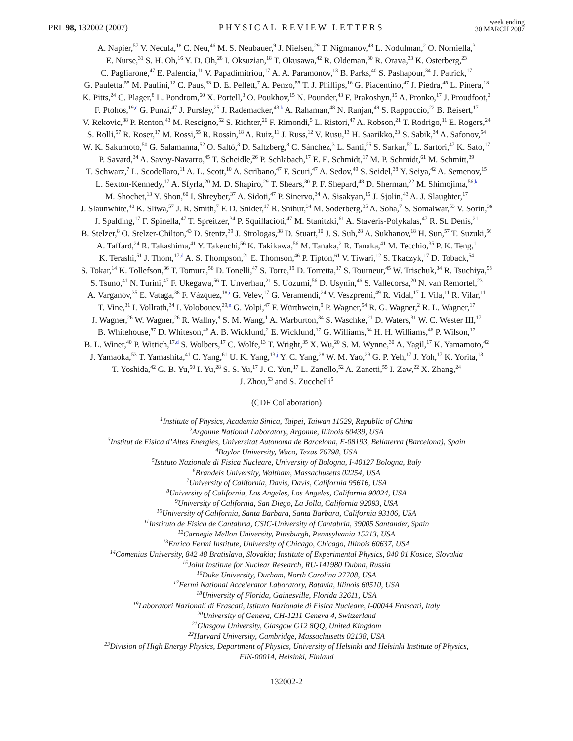PRL 98, 132002 (2007) PHYSICAL REVIEW LETTERS week ending
30 MARCH 2007
A. Napier,<sup>57</sup> V. Necula,<sup>18</sup> C. Neu,<sup>46</sup> M. S. Neubauer,<sup>9</sup> J. Nielsen,<sup>29</sup> T. Nigmanov,<sup>48</sup> L. Nodulman,<sup>2</sup> O. Norniella,<sup>3</sup>
E. Nurse,<sup>31</sup> S. H. Oh,<sup>16</sup> Y. D. Oh,<sup>28</sup> I. Oksuzian,<sup>18</sup> T. Okusawa,<sup>42</sup> R. Oldeman,<sup>30</sup> R. Orava,<sup>23</sup> K. Osterberg,<sup>23</sup>
C. Pagliarone,<sup>47</sup> E. Palencia,<sup>11</sup> V. Papadimitriou,<sup>17</sup> A. A. Paramonov,<sup>13</sup> B. Parks,<sup>40</sup> S. Pashapour,<sup>34</sup> J. Patrick,<sup>17</sup>
G. Pauletta,<sup>55</sup> M. Paulini,<sup>12</sup> C. Paus,<sup>33</sup> D. E. Pellett,<sup>7</sup> A. Penzo,<sup>55</sup> T. J. Phillips,<sup>16</sup> G. Piacentino,<sup>47</sup> J. Piedra,<sup>45</sup> L. Pinera,<sup>18</sup>
K. Pitts,<sup>24</sup> C. Plager,<sup>8</sup> L. Pondrom,<sup>60</sup> X. Portell,<sup>3</sup> O. Poukhov,<sup>15</sup> N. Pounder,<sup>43</sup> F. Prakoshyn,<sup>15</sup> A. Pronko,<sup>17</sup> J. Proudfoot,<sup>2</sup>
F. Ptohos,<sup>19,e</sup> G. Punzi,<sup>47</sup> J. Pursley,<sup>25</sup> J. Rademacker,<sup>43,b</sup> A. Rahaman,<sup>48</sup> N. Ranjan,<sup>49</sup> S. Rappoccio,<sup>22</sup> B. Reisert,<sup>17</sup>
V. Rekovic,<sup>38</sup> P. Renton,<sup>43</sup> M. Rescigno,<sup>52</sup> S. Richter,<sup>26</sup> F. Rimondi,<sup>5</sup> L. Ristori,<sup>47</sup> A. Robson,<sup>21</sup> T. Rodrigo,<sup>11</sup> E. Rogers,<sup>24</sup>
S. Rolli,<sup>57</sup> R. Roser,<sup>17</sup> M. Rossi,<sup>55</sup> R. Rossin,<sup>18</sup> A. Ruiz,<sup>11</sup> J. Russ,<sup>12</sup> V. Rusu,<sup>13</sup> H. Saarikko,<sup>23</sup> S. Sabik,<sup>34</sup> A. Safonov,<sup>54</sup>
W. K. Sakumoto,<sup>50</sup> G. Salamanna,<sup>52</sup> O. Saltó,<sup>3</sup> D. Saltzberg,<sup>8</sup> C. Sánchez,<sup>3</sup> L. Santi,<sup>55</sup> S. Sarkar,<sup>52</sup> L. Sartori,<sup>47</sup> K. Sato,<sup>17</sup>
P. Savard,<sup>34</sup> A. Savoy-Navarro,<sup>45</sup> T. Scheidle,<sup>26</sup> P. Schlabach,<sup>17</sup> E. E. Schmidt,<sup>17</sup> M. P. Schmidt,<sup>61</sup> M. Schmitt,<sup>39</sup>
T. Schwarz,<sup>7</sup> L. Scodellaro,<sup>11</sup> A. L. Scott,<sup>10</sup> A. Scribano,<sup>47</sup> F. Scuri,<sup>47</sup> A. Sedov,<sup>49</sup> S. Seidel,<sup>38</sup> Y. Seiya,<sup>42</sup> A. Semenov,<sup>15</sup>
L. Sexton-Kennedy,<sup>17</sup> A. Sfyrla,<sup>20</sup> M. D. Shapiro,<sup>29</sup> T. Shears,<sup>30</sup> P. F. Shepard,<sup>48</sup> D. Sherman,<sup>22</sup> M. Shimojima,<sup>56,k</sup>
M. Shochet,<sup>13</sup> Y. Shon,<sup>60</sup> I. Shreyber,<sup>37</sup> A. Sidoti,<sup>47</sup> P. Sinervo,<sup>34</sup> A. Sisakyan,<sup>15</sup> J. Sjolin,<sup>43</sup> A. J. Slaughter,<sup>17</sup>
J. Slaunwhite,<sup>40</sup> K. Sliwa,<sup>57</sup> J. R. Smith,<sup>7</sup> F. D. Snider,<sup>17</sup> R. Snihur,<sup>34</sup> M. Soderberg,<sup>35</sup> A. Soha,<sup>7</sup> S. Somalwar,<sup>53</sup> V. Sorin,<sup>36</sup>
J. Spalding,<sup>17</sup> F. Spinella,<sup>47</sup> T. Spreitzer,<sup>34</sup> P. Squillacioti,<sup>47</sup> M. Stanitzki,<sup>61</sup> A. Staveris-Polykalas,<sup>47</sup> R. St. Denis,<sup>21</sup>
B. Stelzer,<sup>8</sup> O. Stelzer-Chilton,<sup>43</sup> D. Stentz,<sup>39</sup> J. Strologas,<sup>38</sup> D. Stuart,<sup>10</sup> J. S. Suh,<sup>28</sup> A. Sukhanov,<sup>18</sup> H. Sun,<sup>57</sup> T. Suzuki,<sup>56</sup>
A. Taffard,<sup>24</sup> R. Takashima,<sup>41</sup> Y. Takeuchi,<sup>56</sup> K. Takikawa,<sup>56</sup> M. Tanaka,<sup>2</sup> R. Tanaka,<sup>41</sup> M. Tecchio,<sup>35</sup> P. K. Teng,<sup>1</sup>
K. Terashi,<sup>51</sup> J. Thom,<sup>17,d</sup> A. S. Thompson,<sup>21</sup> E. Thomson,<sup>46</sup> P. Tipton,<sup>61</sup> V. Tiwari,<sup>12</sup> S. Tkaczyk,<sup>17</sup> D. Toback,<sup>54</sup>
S. Tokar,<sup>14</sup> K. Tollefson,<sup>36</sup> T. Tomura,<sup>56</sup> D. Tonelli,<sup>47</sup> S. Torre,<sup>19</sup> D. Torretta,<sup>17</sup> S. Tourneur,<sup>45</sup> W. Trischuk,<sup>34</sup> R. Tsuchiya,<sup>58</sup>
S. Tsuno,<sup>41</sup> N. Turini,<sup>47</sup> F. Ukegawa,<sup>56</sup> T. Unverhau,<sup>21</sup> S. Uozumi,<sup>56</sup> D. Usynin,<sup>46</sup> S. Vallecorsa,<sup>20</sup> N. van Remortel,<sup>23</sup>
A. Varganov,<sup>35</sup> E. Vataga,<sup>38</sup> F. Vázquez,<sup>18,i</sup> G. Velev,<sup>17</sup> G. Veramendi,<sup>24</sup> V. Veszpremi,<sup>49</sup> R. Vidal,<sup>17</sup> I. Vila,<sup>11</sup> R. Vilar,<sup>11</sup>
T. Vine,<sup>31</sup> I. Vollrath,<sup>34</sup> I. Volobouev,<sup>29,n</sup> G. Volpi,<sup>47</sup> F. Würthwein,<sup>9</sup> P. Wagner,<sup>54</sup> R. G. Wagner,<sup>2</sup> R. L. Wagner,<sup>17</sup>
J. Wagner,<sup>26</sup> W. Wagner,<sup>26</sup> R. Wallny,<sup>8</sup> S. M. Wang,<sup>1</sup> A. Warburton,<sup>34</sup> S. Waschke,<sup>21</sup> D. Waters,<sup>31</sup> W. C. Wester III,<sup>17</sup>
B. Whitehouse,<sup>57</sup> D. Whiteson,<sup>46</sup> A. B. Wicklund,<sup>2</sup> E. Wicklund,<sup>17</sup> G. Williams,<sup>34</sup> H. H. Williams,<sup>46</sup> P. Wilson,<sup>17</sup>
B. L. Winer,<sup>40</sup> P. Wittich,<sup>17,d</sup> S. Wolbers,<sup>17</sup> C. Wolfe,<sup>13</sup> T. Wright,<sup>35</sup> X. Wu,<sup>20</sup> S. M. Wynne,<sup>30</sup> A. Yagil,<sup>17</sup> K. Yamamoto,<sup>42</sup>
J. Yamaoka,<sup>53</sup> T. Yamashita,<sup>41</sup> C. Yang,<sup>61</sup> U. K. Yang,<sup>13,j</sup> Y. C. Yang,<sup>28</sup> W. M. Yao,<sup>29</sup> G. P. Yeh,<sup>17</sup> J. Yoh,<sup>17</sup> K. Yorita,<sup>13</sup>
T. Yoshida,<sup>42</sup> G. B. Yu,<sup>50</sup> I. Yu,<sup>28</sup> S. S. Yu,<sup>17</sup> J. C. Yun,<sup>17</sup> L. Zanello,<sup>52</sup> A. Zanetti,<sup>55</sup> I. Zaw,<sup>22</sup> X. Zhang,<sup>24</sup>
J. Zhou,<sup>53</sup> and S. Zucchelli<sup>5</sup>
(CDF Collaboration)
<sup>1</sup> Institute of Physics, Academia Sinica, Taipei, Taiwan 11529, Republic of China
<sup>2</sup> Argonne National Laboratory, Argonne, Illinois 60439, USA
<sup>3</sup> Institut de Fisica d’Altes Energies, Universitat Autonoma de Barcelona, E-08193, Bellaterra (Barcelona), Spain
<sup>4</sup> Baylor University, Waco, Texas 76798, USA
<sup>5</sup> Istituto Nazionale di Fisica Nucleare, University of Bologna, I-40127 Bologna, Italy
<sup>6</sup> Brandeis University, Waltham, Massachusetts 02254, USA
<sup>7</sup> University of California, Davis, Davis, California 95616, USA
<sup>8</sup> University of California, Los Angeles, Los Angeles, California 90024, USA
<sup>9</sup> University of California, San Diego, La Jolla, California 92093, USA
<sup>10</sup> University of California, Santa Barbara, Santa Barbara, California 93106, USA
<sup>11</sup> Instituto de Fisica de Cantabria, CSIC-University of Cantabria, 39005 Santander, Spain
<sup>12</sup> Carnegie Mellon University, Pittsburgh, Pennsylvania 15213, USA
<sup>13</sup> Enrico Fermi Institute, University of Chicago, Chicago, Illinois 60637, USA
<sup>14</sup> Comenius University, 842 48 Bratislava, Slovakia; Institute of Experimental Physics, 040 01 Kosice, Slovakia
<sup>15</sup> Joint Institute for Nuclear Research, RU-141980 Dubna, Russia
<sup>16</sup> Duke University, Durham, North Carolina 27708, USA
<sup>17</sup> Fermi National Accelerator Laboratory, Batavia, Illinois 60510, USA
<sup>18</sup> University of Florida, Gainesville, Florida 32611, USA
<sup>19</sup> Laboratori Nazionali di Frascati, Istituto Nazionale di Fisica Nucleare, I-00044 Frascati, Italy
<sup>20</sup> University of Geneva, CH-1211 Geneva 4, Switzerland
<sup>21</sup> Glasgow University, Glasgow G12 8QQ, United Kingdom
<sup>22</sup> Harvard University, Cambridge, Massachusetts 02138, USA
<sup>23</sup> Division of High Energy Physics, Department of Physics, University of Helsinki and Helsinki Institute of Physics,
FIN-00014, Helsinki, Finland
132002-2